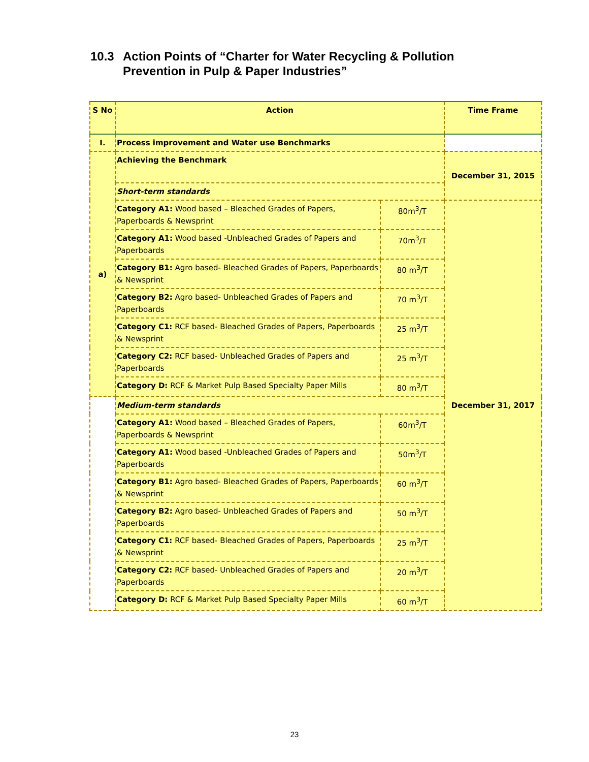10.3 Action Points of “Charter for Water Recycling & Pollution
Prevention in Pulp & Paper Industries”
| S No | Action | | Time Frame |
| --- | --- | --- | --- |
| I. | Process improvement and Water use Benchmarks | | |
| a) | Achieving the Benchmark | | December 31, 2015 |
| | Short-term standards | | |
| | Category A1: Wood based – Bleached Grades of Papers, Paperboards & Newsprint | 80m<sup>3</sup>/T | December 31, 2017 |
| | Category A1: Wood based -Unbleached Grades of Papers and Paperboards | 70m<sup>3</sup>/T | |
| | Category B1: Agro based- Bleached Grades of Papers, Paperboards & Newsprint | 80 m<sup>3</sup>/T | |
| | Category B2: Agro based- Unbleached Grades of Papers and Paperboards | 70 m<sup>3</sup>/T | |
| | Category C1: RCF based- Bleached Grades of Papers, Paperboards & Newsprint | 25 m<sup>3</sup>/T | |
| | Category C2: RCF based- Unbleached Grades of Papers and Paperboards | 25 m<sup>3</sup>/T | |
| | Category D: RCF & Market Pulp Based Specialty Paper Mills | 80 m<sup>3</sup>/T | |
| | Medium-term standards | | |
| | Category A1: Wood based – Bleached Grades of Papers, Paperboards & Newsprint | 60m<sup>3</sup>/T | |
| | Category A1: Wood based -Unbleached Grades of Papers and Paperboards | 50m<sup>3</sup>/T | |
| | Category B1: Agro based- Bleached Grades of Papers, Paperboards & Newsprint | 60 m<sup>3</sup>/T | |
| | Category B2: Agro based- Unbleached Grades of Papers and Paperboards | 50 m<sup>3</sup>/T | |
| | Category C1: RCF based- Bleached Grades of Papers, Paperboards & Newsprint | 25 m<sup>3</sup>/T | |
| | Category C2: RCF based- Unbleached Grades of Papers and Paperboards | 20 m<sup>3</sup>/T | |
| | Category D: RCF & Market Pulp Based Specialty Paper Mills | 60 m<sup>3</sup>/T | |
23